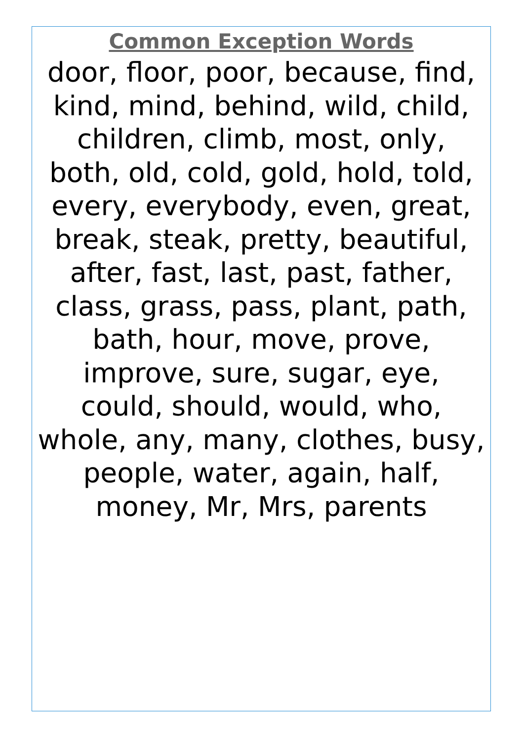Common Exception Words
door, floor, poor, because, find,
kind, mind, behind, wild, child,
children, climb, most, only,
both, old, cold, gold, hold, told,
every, everybody, even, great,
break, steak, pretty, beautiful,
after, fast, last, past, father,
class, grass, pass, plant, path,
bath, hour, move, prove,
improve, sure, sugar, eye,
could, should, would, who,
whole, any, many, clothes, busy,
people, water, again, half,
money, Mr, Mrs, parents